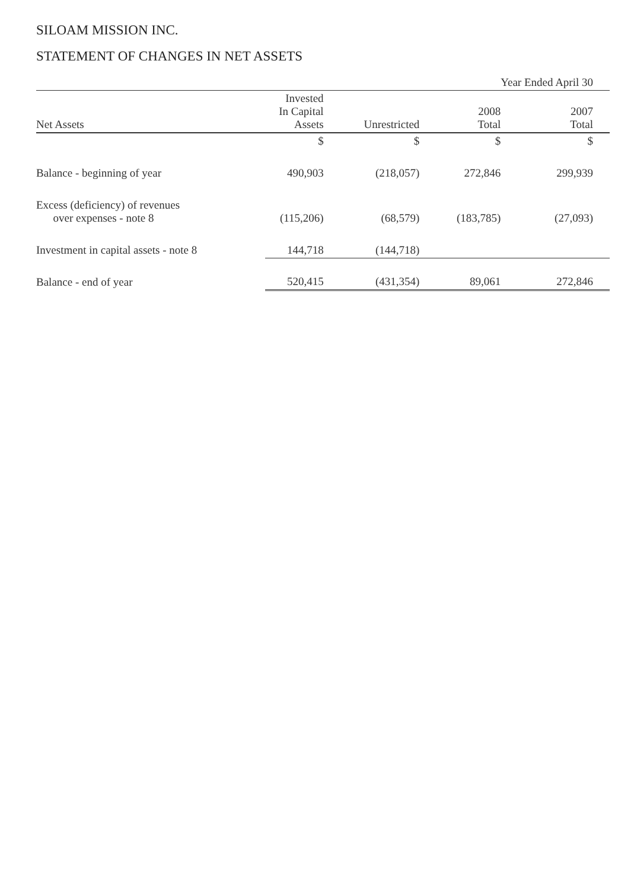SILOAM MISSION INC.
STATEMENT OF CHANGES IN NET ASSETS
| | | | Year Ended April 30 | |
| Net Assets | Invested In Capital Assets | Unrestricted | 2008 Total | 2007 Total |
| | $ | $ | $ | $ |
| Balance - beginning of year | 490,903 | (218,057) | 272,846 | 299,939 |
| Excess (deficiency) of revenues over expenses - note 8 | (115,206) | (68,579) | (183,785) | (27,093) |
| Investment in capital assets - note 8 | 144,718 | (144,718) | | |
| Balance - end of year | 520,415 | (431,354) | 89,061 | 272,846 |